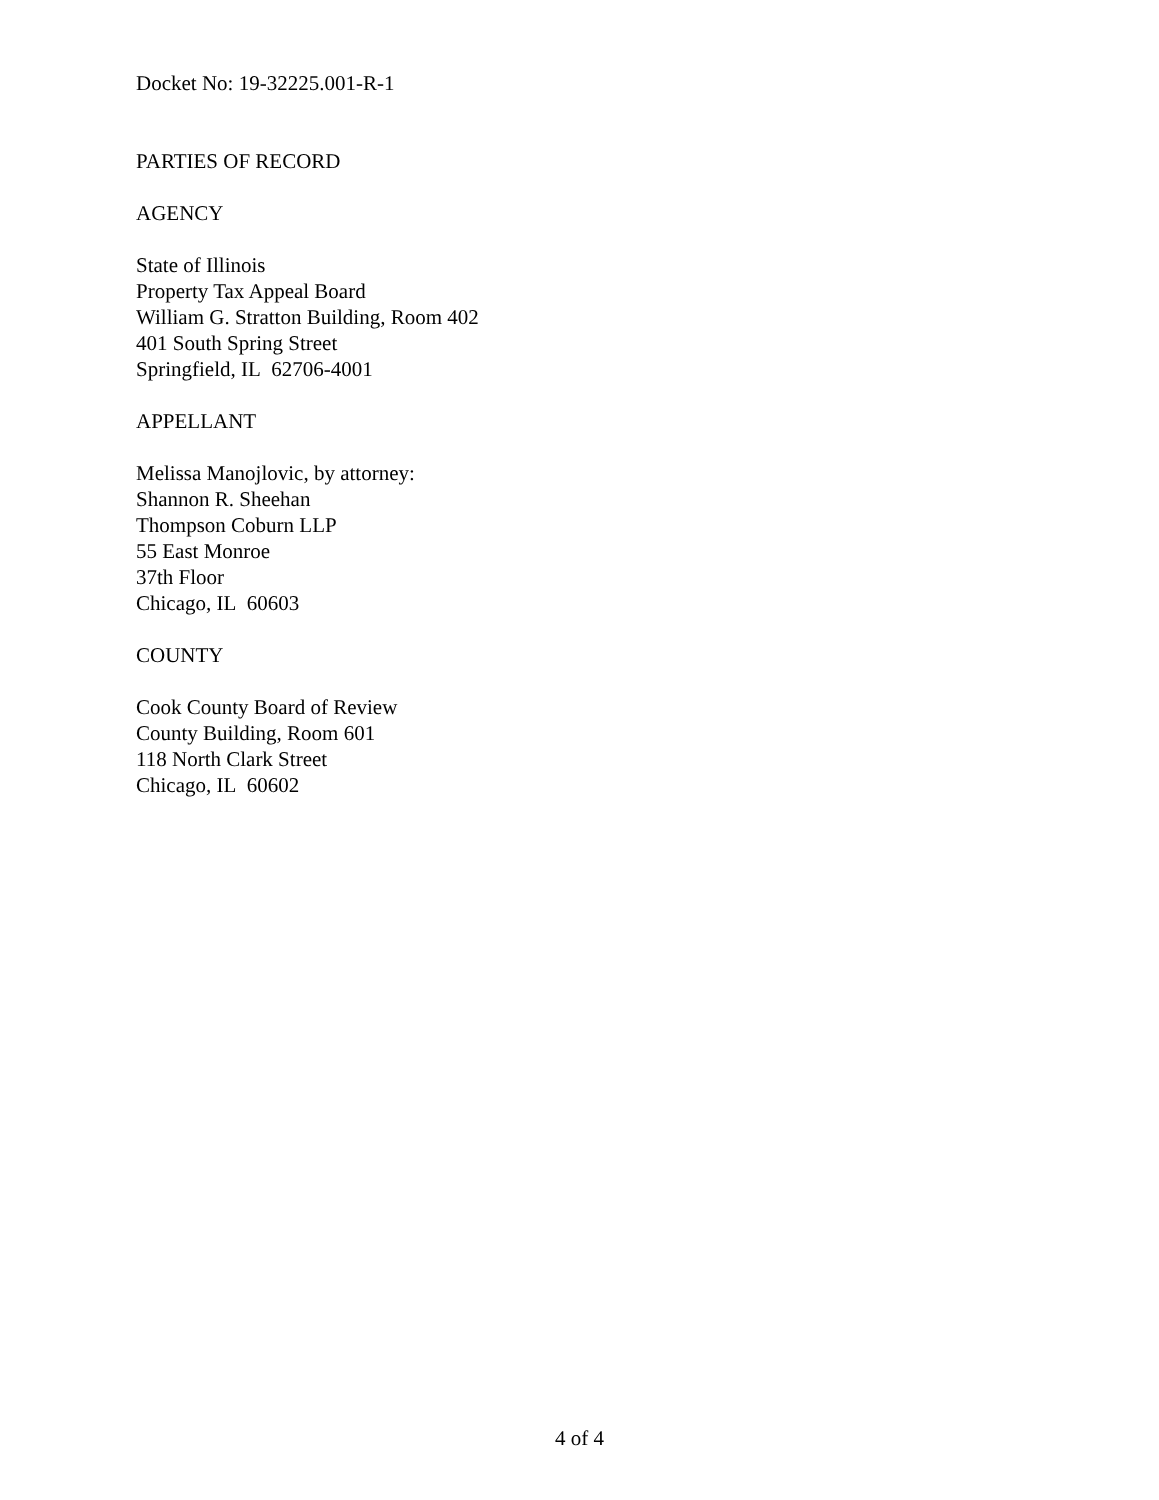Docket No: 19-32225.001-R-1
PARTIES OF RECORD
AGENCY
State of Illinois
Property Tax Appeal Board
William G. Stratton Building, Room 402
401 South Spring Street
Springfield, IL 62706-4001
APPELLANT
Melissa Manojlovic, by attorney:
Shannon R. Sheehan
Thompson Coburn LLP
55 East Monroe
37th Floor
Chicago, IL 60603
COUNTY
Cook County Board of Review
County Building, Room 601
118 North Clark Street
Chicago, IL 60602
4 of 4